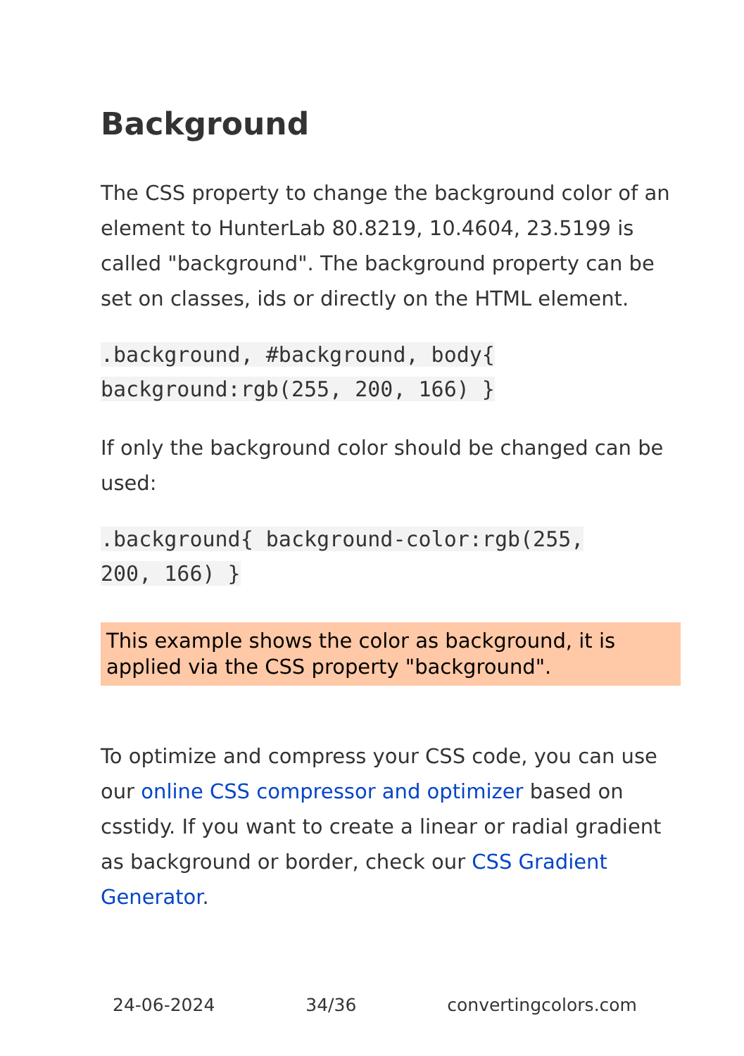Background
The CSS property to change the background color of an element to HunterLab 80.8219, 10.4604, 23.5199 is called "background". The background property can be set on classes, ids or directly on the HTML element.
.background, #background, body{
background:rgb(255, 200, 166) }
If only the background color should be changed can be used:
.background{ background-color:rgb(255,
200, 166) }
This example shows the color as background, it is applied via the CSS property "background".
To optimize and compress your CSS code, you can use our online CSS compressor and optimizer based on csstidy. If you want to create a linear or radial gradient as background or border, check our CSS Gradient Generator.
24-06-2024 34/36 convertingcolors.com